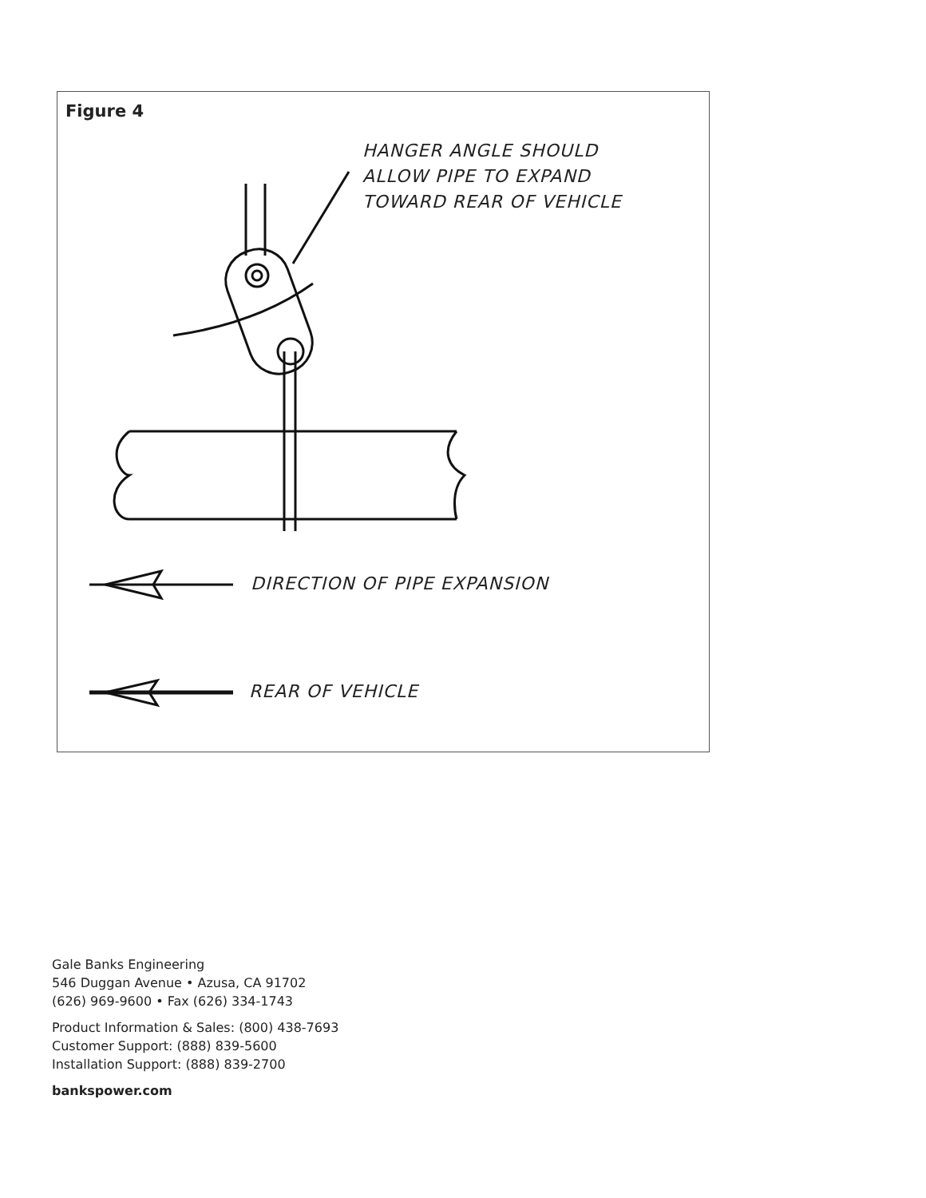Figure 4
HANGER ANGLE SHOULD
ALLOW PIPE TO EXPAND
TOWARD REAR OF VEHICLE
DIRECTION OF PIPE EXPANSION
REAR OF VEHICLE
Gale Banks Engineering
546 Duggan Avenue • Azusa, CA 91702
(626) 969-9600 • Fax (626) 334-1743
Product Information & Sales: (800) 438-7693
Customer Support: (888) 839-5600
Installation Support: (888) 839-2700
bankspower.com